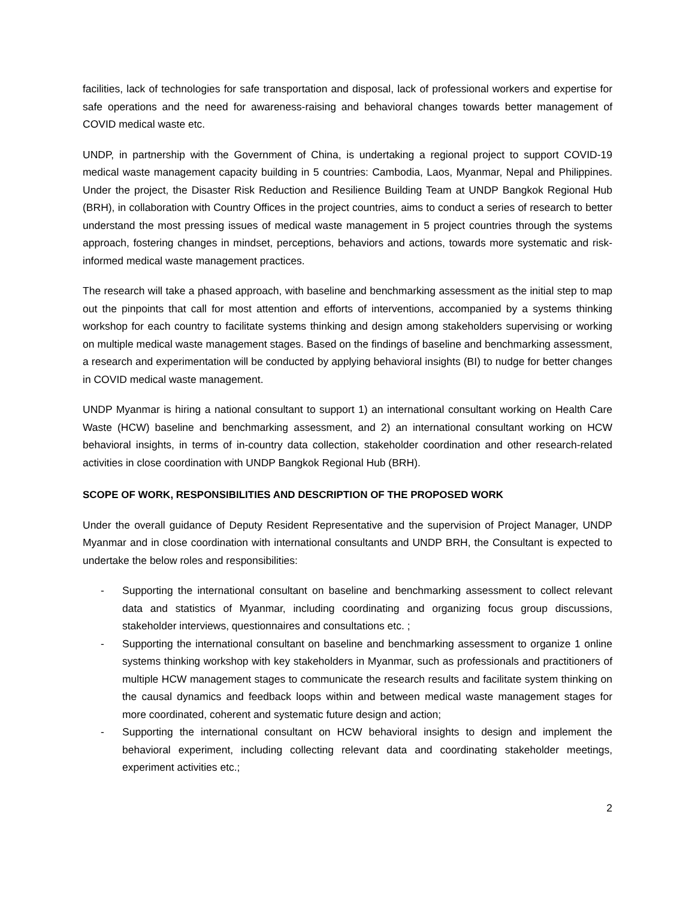facilities, lack of technologies for safe transportation and disposal, lack of professional workers and expertise for safe operations and the need for awareness-raising and behavioral changes towards better management of COVID medical waste etc.
UNDP, in partnership with the Government of China, is undertaking a regional project to support COVID-19 medical waste management capacity building in 5 countries: Cambodia, Laos, Myanmar, Nepal and Philippines. Under the project, the Disaster Risk Reduction and Resilience Building Team at UNDP Bangkok Regional Hub (BRH), in collaboration with Country Offices in the project countries, aims to conduct a series of research to better understand the most pressing issues of medical waste management in 5 project countries through the systems approach, fostering changes in mindset, perceptions, behaviors and actions, towards more systematic and risk-informed medical waste management practices.
The research will take a phased approach, with baseline and benchmarking assessment as the initial step to map out the pinpoints that call for most attention and efforts of interventions, accompanied by a systems thinking workshop for each country to facilitate systems thinking and design among stakeholders supervising or working on multiple medical waste management stages. Based on the findings of baseline and benchmarking assessment, a research and experimentation will be conducted by applying behavioral insights (BI) to nudge for better changes in COVID medical waste management.
UNDP Myanmar is hiring a national consultant to support 1) an international consultant working on Health Care Waste (HCW) baseline and benchmarking assessment, and 2) an international consultant working on HCW behavioral insights, in terms of in-country data collection, stakeholder coordination and other research-related activities in close coordination with UNDP Bangkok Regional Hub (BRH).
SCOPE OF WORK, RESPONSIBILITIES AND DESCRIPTION OF THE PROPOSED WORK
Under the overall guidance of Deputy Resident Representative and the supervision of Project Manager, UNDP Myanmar and in close coordination with international consultants and UNDP BRH, the Consultant is expected to undertake the below roles and responsibilities:
- Supporting the international consultant on baseline and benchmarking assessment to collect relevant data and statistics of Myanmar, including coordinating and organizing focus group discussions, stakeholder interviews, questionnaires and consultations etc. ;
- Supporting the international consultant on baseline and benchmarking assessment to organize 1 online systems thinking workshop with key stakeholders in Myanmar, such as professionals and practitioners of multiple HCW management stages to communicate the research results and facilitate system thinking on the causal dynamics and feedback loops within and between medical waste management stages for more coordinated, coherent and systematic future design and action;
- Supporting the international consultant on HCW behavioral insights to design and implement the behavioral experiment, including collecting relevant data and coordinating stakeholder meetings, experiment activities etc.;
2